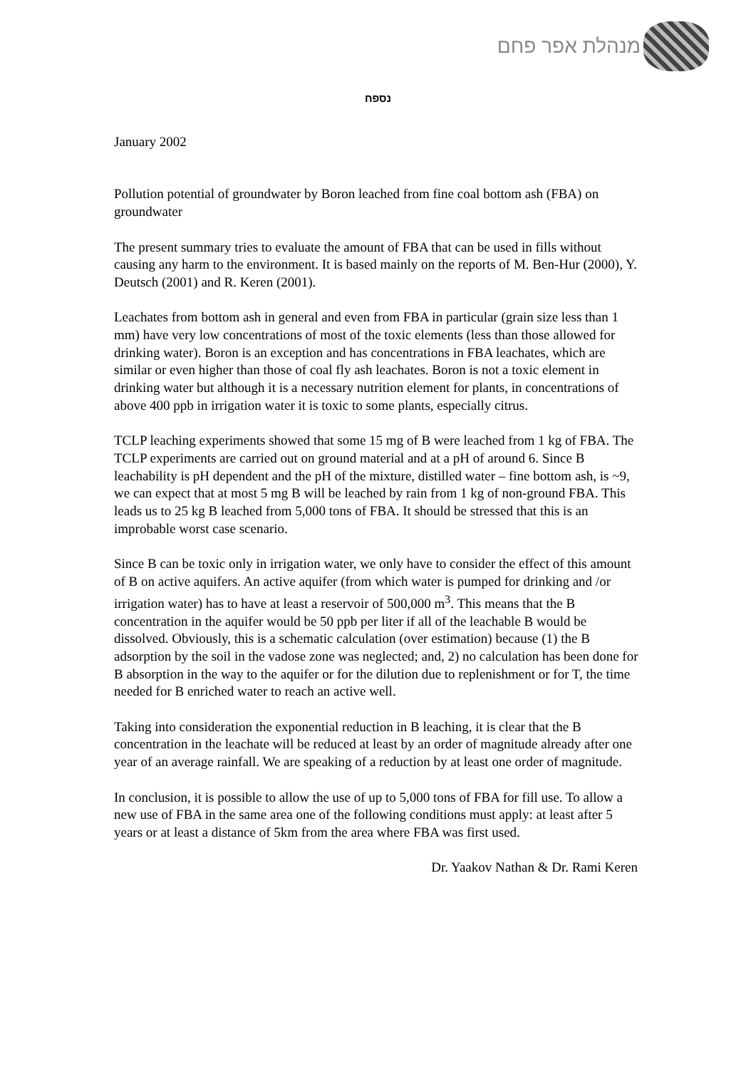מנהלת אפר פחם
נספח
January 2002
Pollution potential of groundwater by Boron leached from fine coal bottom ash (FBA) on groundwater
The present summary tries to evaluate the amount of FBA that can be used in fills without causing any harm to the environment. It is based mainly on the reports of M. Ben-Hur (2000), Y. Deutsch (2001) and R. Keren (2001).
Leachates from bottom ash in general and even from FBA in particular (grain size less than 1 mm) have very low concentrations of most of the toxic elements (less than those allowed for drinking water). Boron is an exception and has concentrations in FBA leachates, which are similar or even higher than those of coal fly ash leachates. Boron is not a toxic element in drinking water but although it is a necessary nutrition element for plants, in concentrations of above 400 ppb in irrigation water it is toxic to some plants, especially citrus.
TCLP leaching experiments showed that some 15 mg of B were leached from 1 kg of FBA. The TCLP experiments are carried out on ground material and at a pH of around 6. Since B leachability is pH dependent and the pH of the mixture, distilled water – fine bottom ash, is ~9, we can expect that at most 5 mg B will be leached by rain from 1 kg of non-ground FBA. This leads us to 25 kg B leached from 5,000 tons of FBA. It should be stressed that this is an improbable worst case scenario.
Since B can be toxic only in irrigation water, we only have to consider the effect of this amount of B on active aquifers. An active aquifer (from which water is pumped for drinking and /or irrigation water) has to have at least a reservoir of 500,000 m<sup>3</sup>. This means that the B concentration in the aquifer would be 50 ppb per liter if all of the leachable B would be dissolved. Obviously, this is a schematic calculation (over estimation) because (1) the B adsorption by the soil in the vadose zone was neglected; and, 2) no calculation has been done for B absorption in the way to the aquifer or for the dilution due to replenishment or for T, the time needed for B enriched water to reach an active well.
Taking into consideration the exponential reduction in B leaching, it is clear that the B concentration in the leachate will be reduced at least by an order of magnitude already after one year of an average rainfall. We are speaking of a reduction by at least one order of magnitude.
In conclusion, it is possible to allow the use of up to 5,000 tons of FBA for fill use. To allow a new use of FBA in the same area one of the following conditions must apply: at least after 5 years or at least a distance of 5km from the area where FBA was first used.
Dr. Yaakov Nathan & Dr. Rami Keren